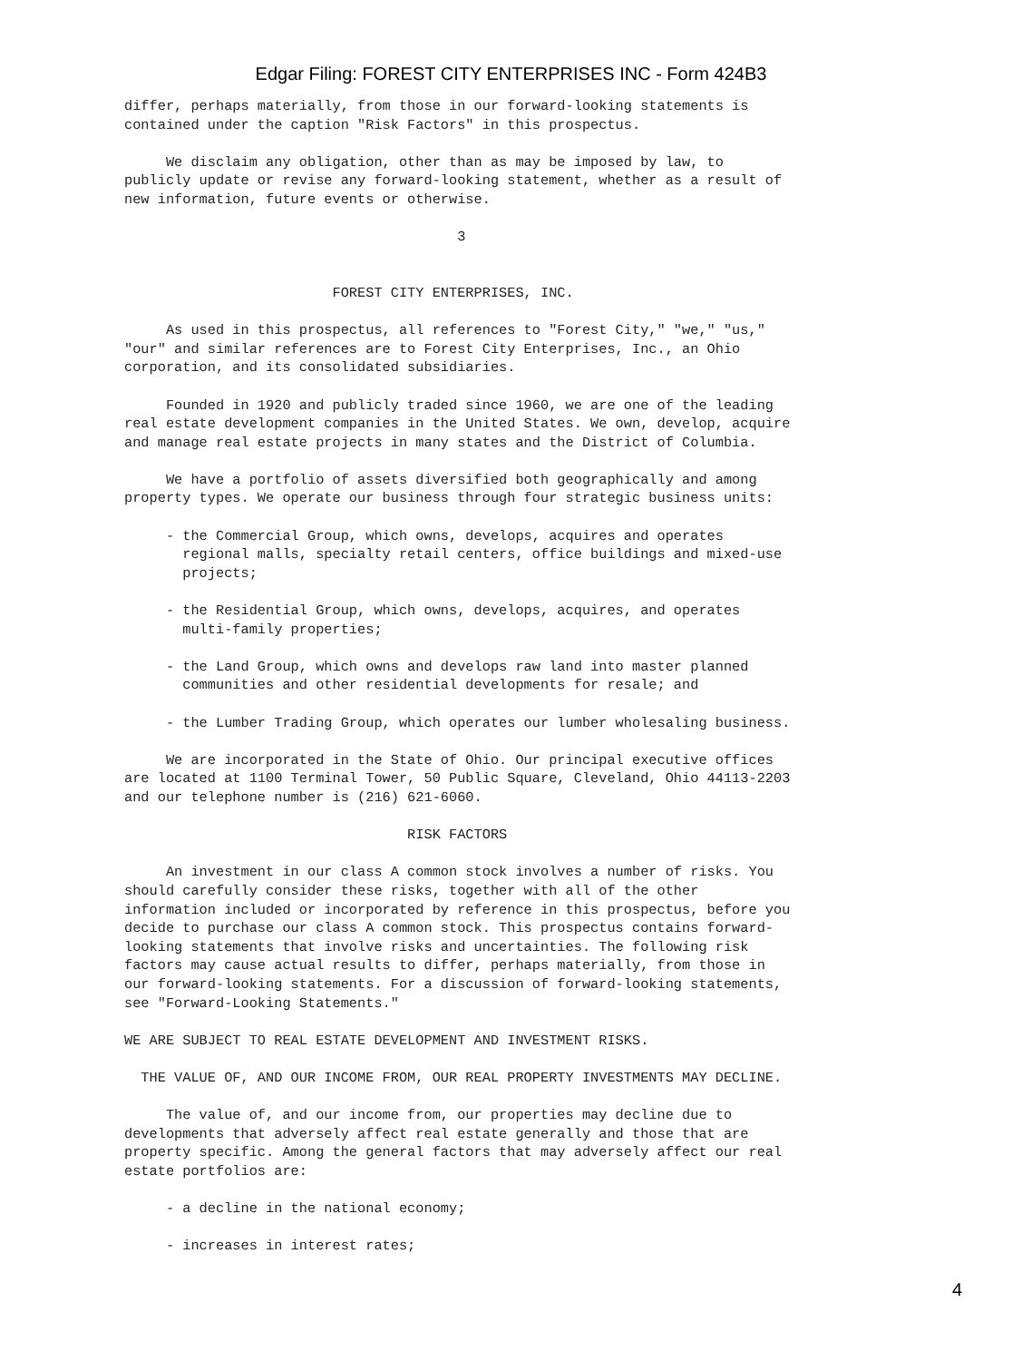Edgar Filing: FOREST CITY ENTERPRISES INC - Form 424B3
differ, perhaps materially, from those in our forward-looking statements is
contained under the caption "Risk Factors" in this prospectus.

     We disclaim any obligation, other than as may be imposed by law, to
publicly update or revise any forward-looking statement, whether as a result of
new information, future events or otherwise.

                                        3


                         FOREST CITY ENTERPRISES, INC.

     As used in this prospectus, all references to "Forest City," "we," "us,"
"our" and similar references are to Forest City Enterprises, Inc., an Ohio
corporation, and its consolidated subsidiaries.

     Founded in 1920 and publicly traded since 1960, we are one of the leading
real estate development companies in the United States. We own, develop, acquire
and manage real estate projects in many states and the District of Columbia.

     We have a portfolio of assets diversified both geographically and among
property types. We operate our business through four strategic business units:

     - the Commercial Group, which owns, develops, acquires and operates
       regional malls, specialty retail centers, office buildings and mixed-use
       projects;

     - the Residential Group, which owns, develops, acquires, and operates
       multi-family properties;

     - the Land Group, which owns and develops raw land into master planned
       communities and other residential developments for resale; and

     - the Lumber Trading Group, which operates our lumber wholesaling business.

     We are incorporated in the State of Ohio. Our principal executive offices
are located at 1100 Terminal Tower, 50 Public Square, Cleveland, Ohio 44113-2203
and our telephone number is (216) 621-6060.

                                  RISK FACTORS

     An investment in our class A common stock involves a number of risks. You
should carefully consider these risks, together with all of the other
information included or incorporated by reference in this prospectus, before you
decide to purchase our class A common stock. This prospectus contains forward-
looking statements that involve risks and uncertainties. The following risk
factors may cause actual results to differ, perhaps materially, from those in
our forward-looking statements. For a discussion of forward-looking statements,
see "Forward-Looking Statements."

WE ARE SUBJECT TO REAL ESTATE DEVELOPMENT AND INVESTMENT RISKS.

  THE VALUE OF, AND OUR INCOME FROM, OUR REAL PROPERTY INVESTMENTS MAY DECLINE.

     The value of, and our income from, our properties may decline due to
developments that adversely affect real estate generally and those that are
property specific. Among the general factors that may adversely affect our real
estate portfolios are:

     - a decline in the national economy;

     - increases in interest rates;
4